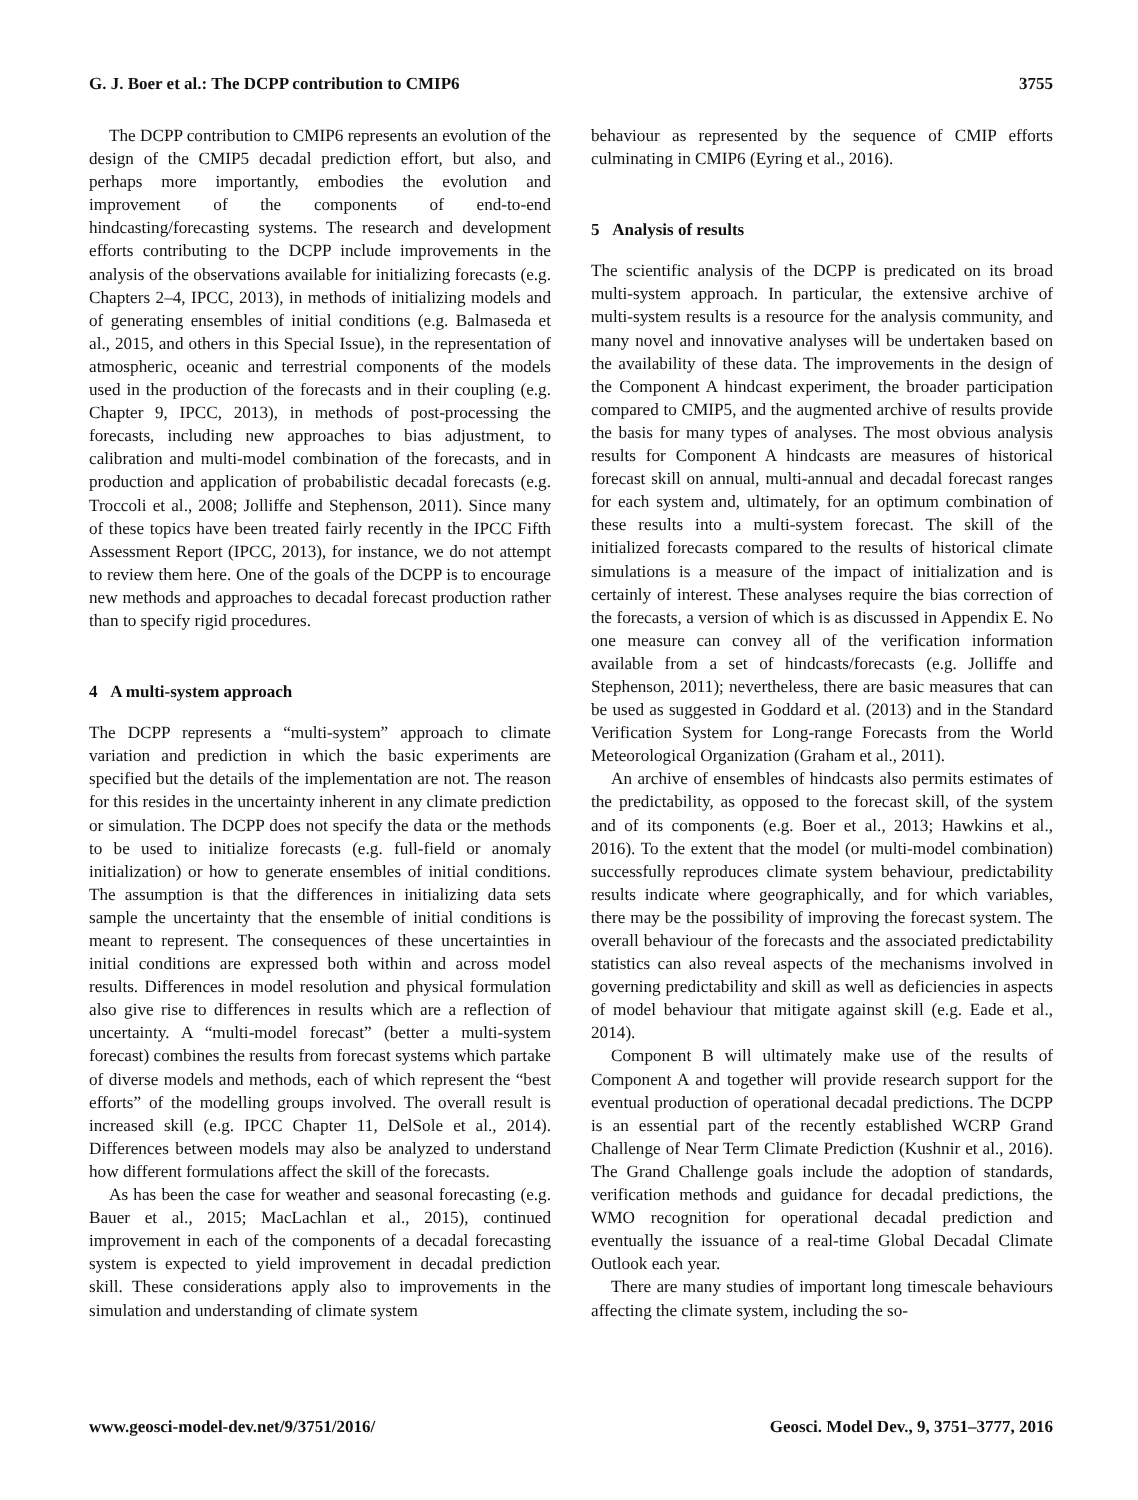G. J. Boer et al.: The DCPP contribution to CMIP6 3755
The DCPP contribution to CMIP6 represents an evolution of the design of the CMIP5 decadal prediction effort, but also, and perhaps more importantly, embodies the evolution and improvement of the components of end-to-end hindcasting/forecasting systems. The research and development efforts contributing to the DCPP include improvements in the analysis of the observations available for initializing forecasts (e.g. Chapters 2–4, IPCC, 2013), in methods of initializing models and of generating ensembles of initial conditions (e.g. Balmaseda et al., 2015, and others in this Special Issue), in the representation of atmospheric, oceanic and terrestrial components of the models used in the production of the forecasts and in their coupling (e.g. Chapter 9, IPCC, 2013), in methods of post-processing the forecasts, including new approaches to bias adjustment, to calibration and multi-model combination of the forecasts, and in production and application of probabilistic decadal forecasts (e.g. Troccoli et al., 2008; Jolliffe and Stephenson, 2011). Since many of these topics have been treated fairly recently in the IPCC Fifth Assessment Report (IPCC, 2013), for instance, we do not attempt to review them here. One of the goals of the DCPP is to encourage new methods and approaches to decadal forecast production rather than to specify rigid procedures.
4 A multi-system approach
The DCPP represents a “multi-system” approach to climate variation and prediction in which the basic experiments are specified but the details of the implementation are not. The reason for this resides in the uncertainty inherent in any climate prediction or simulation. The DCPP does not specify the data or the methods to be used to initialize forecasts (e.g. full-field or anomaly initialization) or how to generate ensembles of initial conditions. The assumption is that the differences in initializing data sets sample the uncertainty that the ensemble of initial conditions is meant to represent. The consequences of these uncertainties in initial conditions are expressed both within and across model results. Differences in model resolution and physical formulation also give rise to differences in results which are a reflection of uncertainty. A “multi-model forecast” (better a multi-system forecast) combines the results from forecast systems which partake of diverse models and methods, each of which represent the “best efforts” of the modelling groups involved. The overall result is increased skill (e.g. IPCC Chapter 11, DelSole et al., 2014). Differences between models may also be analyzed to understand how different formulations affect the skill of the forecasts.
As has been the case for weather and seasonal forecasting (e.g. Bauer et al., 2015; MacLachlan et al., 2015), continued improvement in each of the components of a decadal forecasting system is expected to yield improvement in decadal prediction skill. These considerations apply also to improvements in the simulation and understanding of climate system
behaviour as represented by the sequence of CMIP efforts culminating in CMIP6 (Eyring et al., 2016).
5 Analysis of results
The scientific analysis of the DCPP is predicated on its broad multi-system approach. In particular, the extensive archive of multi-system results is a resource for the analysis community, and many novel and innovative analyses will be undertaken based on the availability of these data. The improvements in the design of the Component A hindcast experiment, the broader participation compared to CMIP5, and the augmented archive of results provide the basis for many types of analyses. The most obvious analysis results for Component A hindcasts are measures of historical forecast skill on annual, multi-annual and decadal forecast ranges for each system and, ultimately, for an optimum combination of these results into a multi-system forecast. The skill of the initialized forecasts compared to the results of historical climate simulations is a measure of the impact of initialization and is certainly of interest. These analyses require the bias correction of the forecasts, a version of which is as discussed in Appendix E. No one measure can convey all of the verification information available from a set of hindcasts/forecasts (e.g. Jolliffe and Stephenson, 2011); nevertheless, there are basic measures that can be used as suggested in Goddard et al. (2013) and in the Standard Verification System for Long-range Forecasts from the World Meteorological Organization (Graham et al., 2011).
An archive of ensembles of hindcasts also permits estimates of the predictability, as opposed to the forecast skill, of the system and of its components (e.g. Boer et al., 2013; Hawkins et al., 2016). To the extent that the model (or multi-model combination) successfully reproduces climate system behaviour, predictability results indicate where geographically, and for which variables, there may be the possibility of improving the forecast system. The overall behaviour of the forecasts and the associated predictability statistics can also reveal aspects of the mechanisms involved in governing predictability and skill as well as deficiencies in aspects of model behaviour that mitigate against skill (e.g. Eade et al., 2014).
Component B will ultimately make use of the results of Component A and together will provide research support for the eventual production of operational decadal predictions. The DCPP is an essential part of the recently established WCRP Grand Challenge of Near Term Climate Prediction (Kushnir et al., 2016). The Grand Challenge goals include the adoption of standards, verification methods and guidance for decadal predictions, the WMO recognition for operational decadal prediction and eventually the issuance of a real-time Global Decadal Climate Outlook each year.
There are many studies of important long timescale behaviours affecting the climate system, including the so-
www.geosci-model-dev.net/9/3751/2016/ Geosci. Model Dev., 9, 3751–3777, 2016